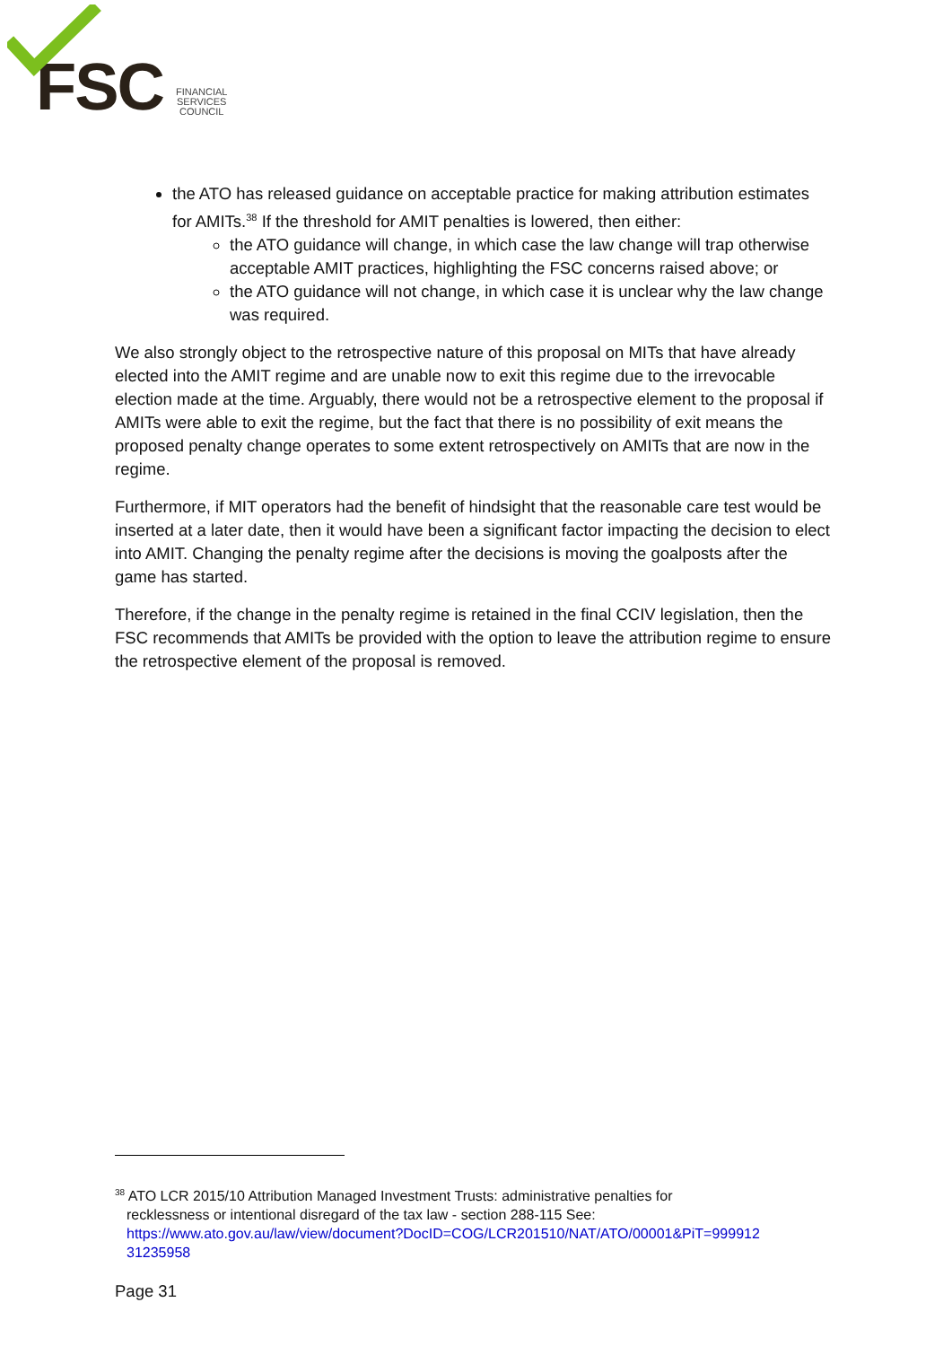FSC FINANCIAL
SERVICES
COUNCIL
the ATO has released guidance on acceptable practice for making attribution estimates for AMITs.<sup>38</sup> If the threshold for AMIT penalties is lowered, then either:
the ATO guidance will change, in which case the law change will trap otherwise acceptable AMIT practices, highlighting the FSC concerns raised above; or
the ATO guidance will not change, in which case it is unclear why the law change was required.
We also strongly object to the retrospective nature of this proposal on MITs that have already elected into the AMIT regime and are unable now to exit this regime due to the irrevocable election made at the time. Arguably, there would not be a retrospective element to the proposal if AMITs were able to exit the regime, but the fact that there is no possibility of exit means the proposed penalty change operates to some extent retrospectively on AMITs that are now in the regime.
Furthermore, if MIT operators had the benefit of hindsight that the reasonable care test would be inserted at a later date, then it would have been a significant factor impacting the decision to elect into AMIT. Changing the penalty regime after the decisions is moving the goalposts after the game has started.
Therefore, if the change in the penalty regime is retained in the final CCIV legislation, then the FSC recommends that AMITs be provided with the option to leave the attribution regime to ensure the retrospective element of the proposal is removed.
<sup>38</sup> ATO LCR 2015/10 Attribution Managed Investment Trusts: administrative penalties for
recklessness or intentional disregard of the tax law - section 288-115 See:
https://www.ato.gov.au/law/view/document?DocID=COG/LCR201510/NAT/ATO/00001&PiT=999912
31235958
Page 31